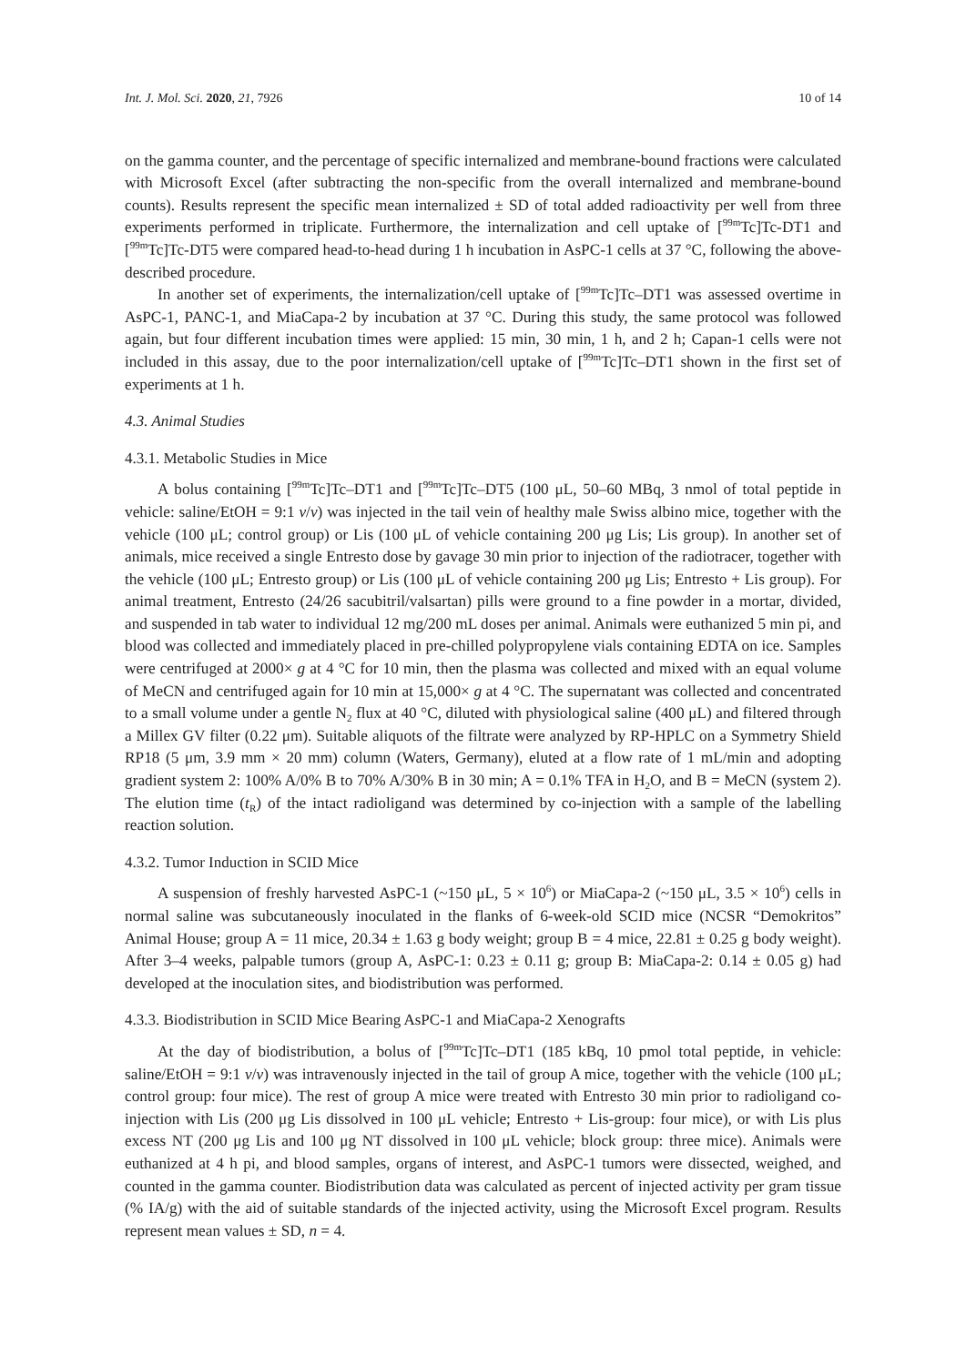Int. J. Mol. Sci. 2020, 21, 7926 10 of 14
on the gamma counter, and the percentage of specific internalized and membrane-bound fractions were calculated with Microsoft Excel (after subtracting the non-specific from the overall internalized and membrane-bound counts). Results represent the specific mean internalized ± SD of total added radioactivity per well from three experiments performed in triplicate. Furthermore, the internalization and cell uptake of [<sup>99m</sup>Tc]Tc-DT1 and [<sup>99m</sup>Tc]Tc-DT5 were compared head-to-head during 1 h incubation in AsPC-1 cells at 37 °C, following the above-described procedure.
In another set of experiments, the internalization/cell uptake of [<sup>99m</sup>Tc]Tc–DT1 was assessed overtime in AsPC-1, PANC-1, and MiaCapa-2 by incubation at 37 °C. During this study, the same protocol was followed again, but four different incubation times were applied: 15 min, 30 min, 1 h, and 2 h; Capan-1 cells were not included in this assay, due to the poor internalization/cell uptake of [<sup>99m</sup>Tc]Tc–DT1 shown in the first set of experiments at 1 h.
4.3. Animal Studies
4.3.1. Metabolic Studies in Mice
A bolus containing [<sup>99m</sup>Tc]Tc–DT1 and [<sup>99m</sup>Tc]Tc–DT5 (100 μL, 50–60 MBq, 3 nmol of total peptide in vehicle: saline/EtOH = 9:1 v/v) was injected in the tail vein of healthy male Swiss albino mice, together with the vehicle (100 μL; control group) or Lis (100 μL of vehicle containing 200 μg Lis; Lis group). In another set of animals, mice received a single Entresto dose by gavage 30 min prior to injection of the radiotracer, together with the vehicle (100 μL; Entresto group) or Lis (100 μL of vehicle containing 200 μg Lis; Entresto + Lis group). For animal treatment, Entresto (24/26 sacubitril/valsartan) pills were ground to a fine powder in a mortar, divided, and suspended in tab water to individual 12 mg/200 mL doses per animal. Animals were euthanized 5 min pi, and blood was collected and immediately placed in pre-chilled polypropylene vials containing EDTA on ice. Samples were centrifuged at 2000× g at 4 °C for 10 min, then the plasma was collected and mixed with an equal volume of MeCN and centrifuged again for 10 min at 15,000× g at 4 °C. The supernatant was collected and concentrated to a small volume under a gentle N<sub>2</sub> flux at 40 °C, diluted with physiological saline (400 μL) and filtered through a Millex GV filter (0.22 μm). Suitable aliquots of the filtrate were analyzed by RP-HPLC on a Symmetry Shield RP18 (5 μm, 3.9 mm × 20 mm) column (Waters, Germany), eluted at a flow rate of 1 mL/min and adopting gradient system 2: 100% A/0% B to 70% A/30% B in 30 min; A = 0.1% TFA in H<sub>2</sub>O, and B = MeCN (system 2). The elution time (t<sub>R</sub>) of the intact radioligand was determined by co-injection with a sample of the labelling reaction solution.
4.3.2. Tumor Induction in SCID Mice
A suspension of freshly harvested AsPC-1 (~150 μL, 5 × 10<sup>6</sup>) or MiaCapa-2 (~150 μL, 3.5 × 10<sup>6</sup>) cells in normal saline was subcutaneously inoculated in the flanks of 6-week-old SCID mice (NCSR “Demokritos” Animal House; group A = 11 mice, 20.34 ± 1.63 g body weight; group B = 4 mice, 22.81 ± 0.25 g body weight). After 3–4 weeks, palpable tumors (group A, AsPC-1: 0.23 ± 0.11 g; group B: MiaCapa-2: 0.14 ± 0.05 g) had developed at the inoculation sites, and biodistribution was performed.
4.3.3. Biodistribution in SCID Mice Bearing AsPC-1 and MiaCapa-2 Xenografts
At the day of biodistribution, a bolus of [<sup>99m</sup>Tc]Tc–DT1 (185 kBq, 10 pmol total peptide, in vehicle: saline/EtOH = 9:1 v/v) was intravenously injected in the tail of group A mice, together with the vehicle (100 μL; control group: four mice). The rest of group A mice were treated with Entresto 30 min prior to radioligand co-injection with Lis (200 μg Lis dissolved in 100 μL vehicle; Entresto + Lis-group: four mice), or with Lis plus excess NT (200 μg Lis and 100 μg NT dissolved in 100 μL vehicle; block group: three mice). Animals were euthanized at 4 h pi, and blood samples, organs of interest, and AsPC-1 tumors were dissected, weighed, and counted in the gamma counter. Biodistribution data was calculated as percent of injected activity per gram tissue (% IA/g) with the aid of suitable standards of the injected activity, using the Microsoft Excel program. Results represent mean values ± SD, n = 4.